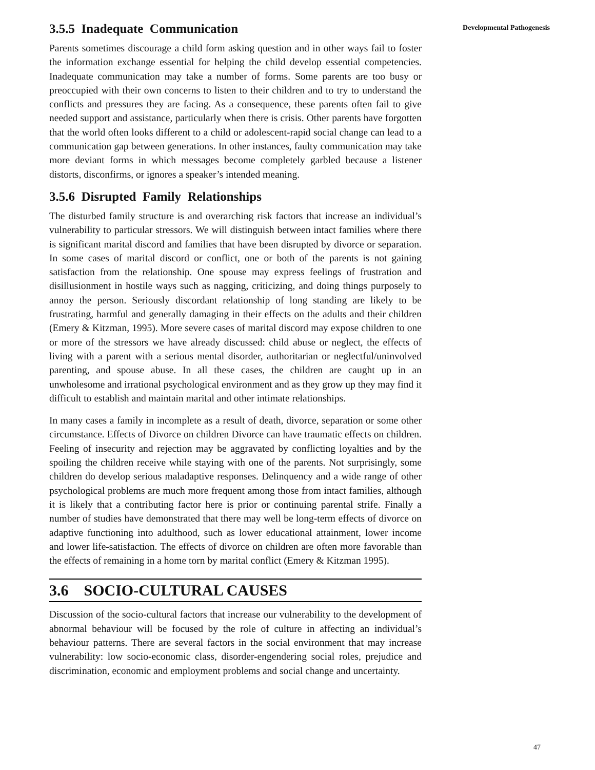3.5.5 Inadequate Communication
Parents sometimes discourage a child form asking question and in other ways fail to foster the information exchange essential for helping the child develop essential competencies. Inadequate communication may take a number of forms. Some parents are too busy or preoccupied with their own concerns to listen to their children and to try to understand the conflicts and pressures they are facing. As a consequence, these parents often fail to give needed support and assistance, particularly when there is crisis. Other parents have forgotten that the world often looks different to a child or adolescent-rapid social change can lead to a communication gap between generations. In other instances, faulty communication may take more deviant forms in which messages become completely garbled because a listener distorts, disconfirms, or ignores a speaker’s intended meaning.
3.5.6 Disrupted Family Relationships
The disturbed family structure is and overarching risk factors that increase an individual’s vulnerability to particular stressors. We will distinguish between intact families where there is significant marital discord and families that have been disrupted by divorce or separation. In some cases of marital discord or conflict, one or both of the parents is not gaining satisfaction from the relationship. One spouse may express feelings of frustration and disillusionment in hostile ways such as nagging, criticizing, and doing things purposely to annoy the person. Seriously discordant relationship of long standing are likely to be frustrating, harmful and generally damaging in their effects on the adults and their children (Emery & Kitzman, 1995). More severe cases of marital discord may expose children to one or more of the stressors we have already discussed: child abuse or neglect, the effects of living with a parent with a serious mental disorder, authoritarian or neglectful/uninvolved parenting, and spouse abuse. In all these cases, the children are caught up in an unwholesome and irrational psychological environment and as they grow up they may find it difficult to establish and maintain marital and other intimate relationships.
In many cases a family in incomplete as a result of death, divorce, separation or some other circumstance. Effects of Divorce on children Divorce can have traumatic effects on children. Feeling of insecurity and rejection may be aggravated by conflicting loyalties and by the spoiling the children receive while staying with one of the parents. Not surprisingly, some children do develop serious maladaptive responses. Delinquency and a wide range of other psychological problems are much more frequent among those from intact families, although it is likely that a contributing factor here is prior or continuing parental strife. Finally a number of studies have demonstrated that there may well be long-term effects of divorce on adaptive functioning into adulthood, such as lower educational attainment, lower income and lower life-satisfaction. The effects of divorce on children are often more favorable than the effects of remaining in a home torn by marital conflict (Emery & Kitzman 1995).
3.6 SOCIO-CULTURAL CAUSES
Discussion of the socio-cultural factors that increase our vulnerability to the development of abnormal behaviour will be focused by the role of culture in affecting an individual’s behaviour patterns. There are several factors in the social environment that may increase vulnerability: low socio-economic class, disorder-engendering social roles, prejudice and discrimination, economic and employment problems and social change and uncertainty.
Developmental Pathogenesis
47